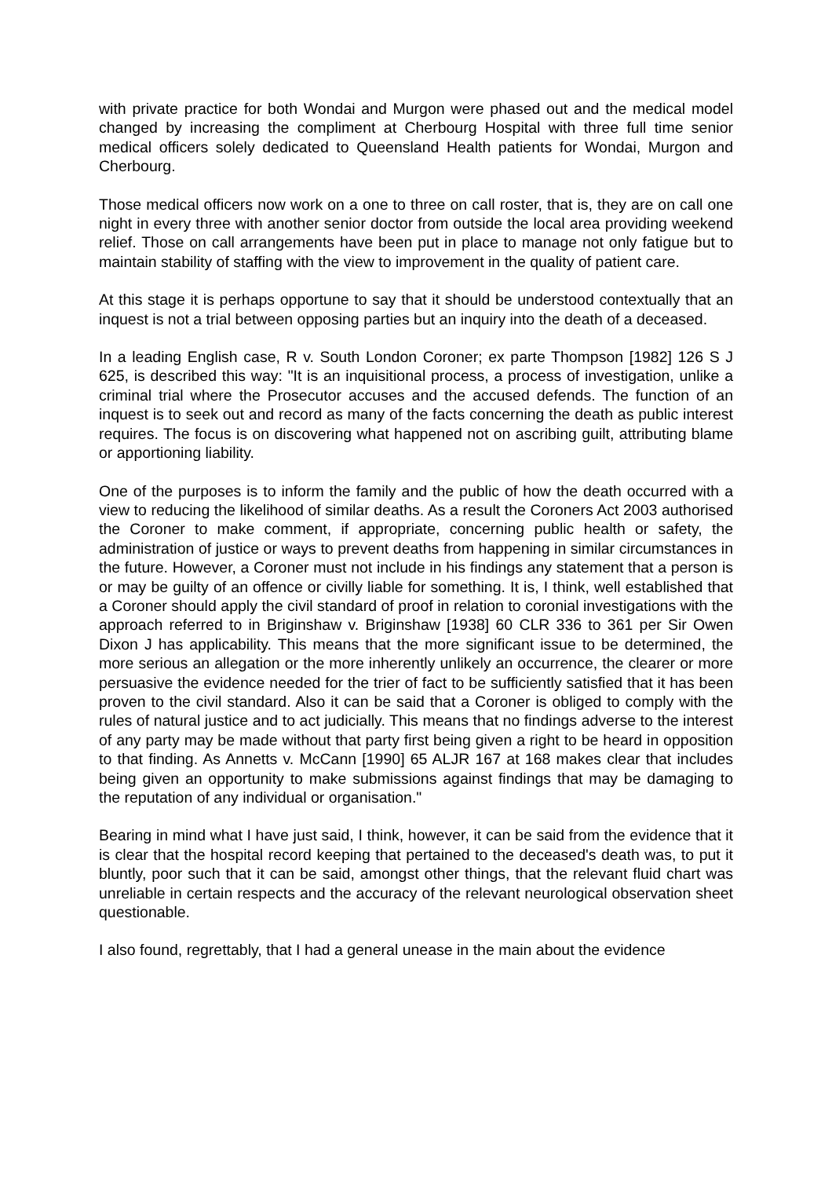with private practice for both Wondai and Murgon were phased out and the medical model changed by increasing the compliment at Cherbourg Hospital with three full time senior medical officers solely dedicated to Queensland Health patients for Wondai, Murgon and Cherbourg.
Those medical officers now work on a one to three on call roster, that is, they are on call one night in every three with another senior doctor from outside the local area providing weekend relief. Those on call arrangements have been put in place to manage not only fatigue but to maintain stability of staffing with the view to improvement in the quality of patient care.
At this stage it is perhaps opportune to say that it should be understood contextually that an inquest is not a trial between opposing parties but an inquiry into the death of a deceased.
In a leading English case, R v. South London Coroner; ex parte Thompson [1982] 126 S J 625, is described this way: "It is an inquisitional process, a process of investigation, unlike a criminal trial where the Prosecutor accuses and the accused defends. The function of an inquest is to seek out and record as many of the facts concerning the death as public interest requires. The focus is on discovering what happened not on ascribing guilt, attributing blame or apportioning liability.
One of the purposes is to inform the family and the public of how the death occurred with a view to reducing the likelihood of similar deaths. As a result the Coroners Act 2003 authorised the Coroner to make comment, if appropriate, concerning public health or safety, the administration of justice or ways to prevent deaths from happening in similar circumstances in the future. However, a Coroner must not include in his findings any statement that a person is or may be guilty of an offence or civilly liable for something. It is, I think, well established that a Coroner should apply the civil standard of proof in relation to coronial investigations with the approach referred to in Briginshaw v. Briginshaw [1938] 60 CLR 336 to 361 per Sir Owen Dixon J has applicability. This means that the more significant issue to be determined, the more serious an allegation or the more inherently unlikely an occurrence, the clearer or more persuasive the evidence needed for the trier of fact to be sufficiently satisfied that it has been proven to the civil standard. Also it can be said that a Coroner is obliged to comply with the rules of natural justice and to act judicially. This means that no findings adverse to the interest of any party may be made without that party first being given a right to be heard in opposition to that finding. As Annetts v. McCann [1990] 65 ALJR 167 at 168 makes clear that includes being given an opportunity to make submissions against findings that may be damaging to the reputation of any individual or organisation."
Bearing in mind what I have just said, I think, however, it can be said from the evidence that it is clear that the hospital record keeping that pertained to the deceased's death was, to put it bluntly, poor such that it can be said, amongst other things, that the relevant fluid chart was unreliable in certain respects and the accuracy of the relevant neurological observation sheet questionable.
I also found, regrettably, that I had a general unease in the main about the evidence